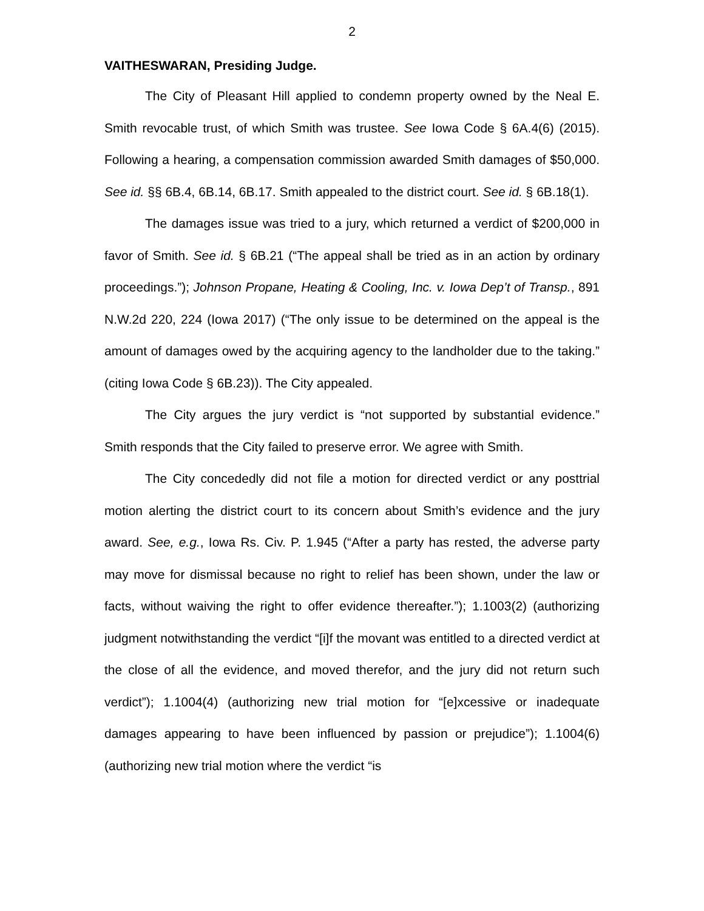2
VAITHESWARAN, Presiding Judge.
The City of Pleasant Hill applied to condemn property owned by the Neal E. Smith revocable trust, of which Smith was trustee. See Iowa Code § 6A.4(6) (2015). Following a hearing, a compensation commission awarded Smith damages of $50,000. See id. §§ 6B.4, 6B.14, 6B.17. Smith appealed to the district court. See id. § 6B.18(1).
The damages issue was tried to a jury, which returned a verdict of $200,000 in favor of Smith. See id. § 6B.21 (“The appeal shall be tried as in an action by ordinary proceedings.”); Johnson Propane, Heating & Cooling, Inc. v. Iowa Dep’t of Transp., 891 N.W.2d 220, 224 (Iowa 2017) (“The only issue to be determined on the appeal is the amount of damages owed by the acquiring agency to the landholder due to the taking.” (citing Iowa Code § 6B.23)). The City appealed.
The City argues the jury verdict is “not supported by substantial evidence.” Smith responds that the City failed to preserve error. We agree with Smith.
The City concededly did not file a motion for directed verdict or any posttrial motion alerting the district court to its concern about Smith’s evidence and the jury award. See, e.g., Iowa Rs. Civ. P. 1.945 (“After a party has rested, the adverse party may move for dismissal because no right to relief has been shown, under the law or facts, without waiving the right to offer evidence thereafter.”); 1.1003(2) (authorizing judgment notwithstanding the verdict “[i]f the movant was entitled to a directed verdict at the close of all the evidence, and moved therefor, and the jury did not return such verdict”); 1.1004(4) (authorizing new trial motion for “[e]xcessive or inadequate damages appearing to have been influenced by passion or prejudice”); 1.1004(6) (authorizing new trial motion where the verdict “is